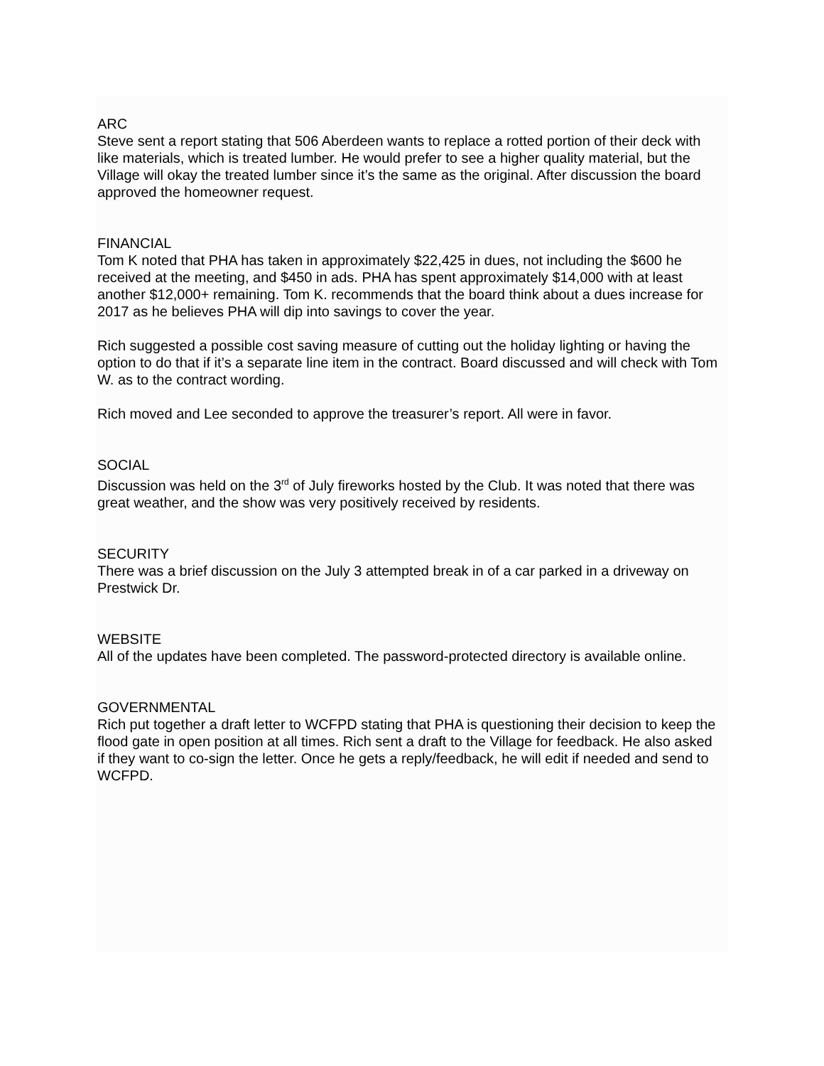ARC
Steve sent a report stating that 506 Aberdeen wants to replace a rotted portion of their deck with like materials, which is treated lumber. He would prefer to see a higher quality material, but the Village will okay the treated lumber since it’s the same as the original. After discussion the board approved the homeowner request.
FINANCIAL
Tom K noted that PHA has taken in approximately $22,425 in dues, not including the $600 he received at the meeting, and $450 in ads. PHA has spent approximately $14,000 with at least another $12,000+ remaining. Tom K. recommends that the board think about a dues increase for 2017 as he believes PHA will dip into savings to cover the year.
Rich suggested a possible cost saving measure of cutting out the holiday lighting or having the option to do that if it’s a separate line item in the contract. Board discussed and will check with Tom W. as to the contract wording.
Rich moved and Lee seconded to approve the treasurer’s report. All were in favor.
SOCIAL
Discussion was held on the 3<sup>rd</sup> of July fireworks hosted by the Club. It was noted that there was great weather, and the show was very positively received by residents.
SECURITY
There was a brief discussion on the July 3 attempted break in of a car parked in a driveway on Prestwick Dr.
WEBSITE
All of the updates have been completed. The password-protected directory is available online.
GOVERNMENTAL
Rich put together a draft letter to WCFPD stating that PHA is questioning their decision to keep the flood gate in open position at all times. Rich sent a draft to the Village for feedback. He also asked if they want to co-sign the letter. Once he gets a reply/feedback, he will edit if needed and send to WCFPD.